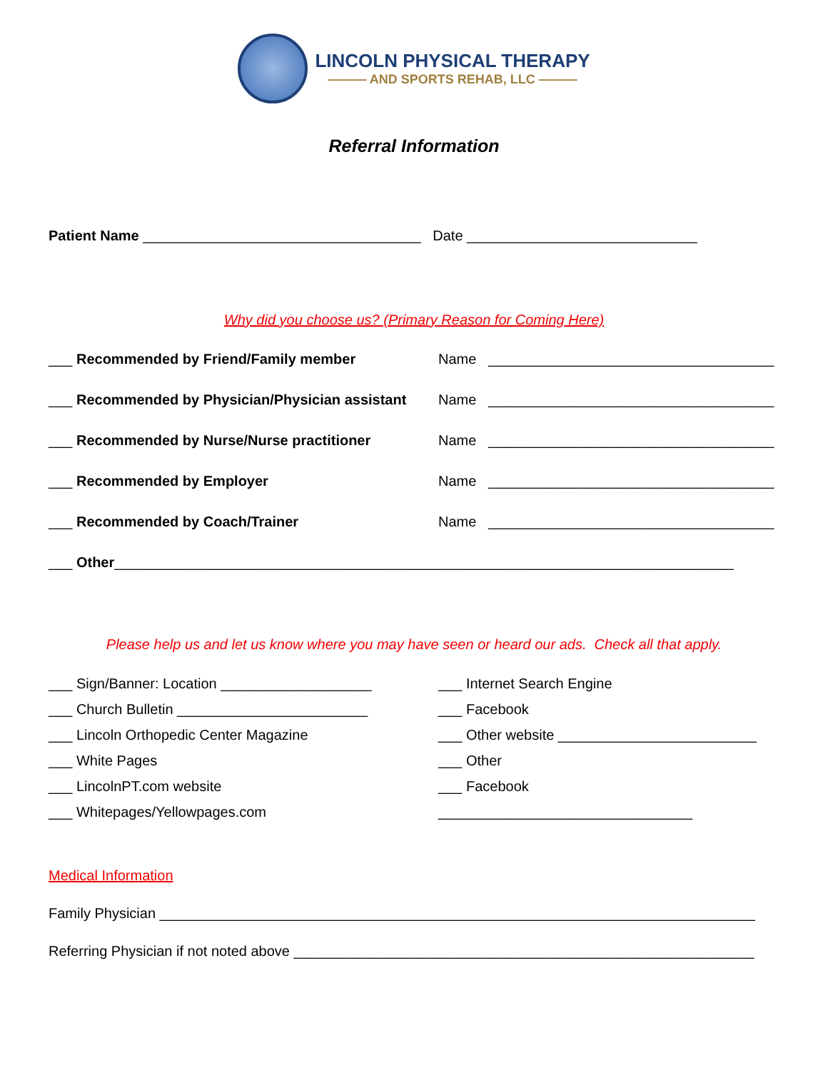LINCOLN PHYSICAL THERAPY
——— AND SPORTS REHAB, LLC ———
Referral Information
Patient Name ___________________________________ Date _____________________________
Why did you choose us? (Primary Reason for Coming Here)
___ Recommended by Friend/Family member Name ____________________________________
___ Recommended by Physician/Physician assistant Name ____________________________________
___ Recommended by Nurse/Nurse practitioner Name ____________________________________
___ Recommended by Employer Name ____________________________________
___ Recommended by Coach/Trainer Name ____________________________________
___ Other ______________________________________________________________________________
Please help us and let us know where you may have seen or heard our ads. Check all that apply.
___ Sign/Banner: Location ___________________
___ Church Bulletin ________________________
___ Lincoln Orthopedic Center Magazine
___ White Pages
___ LincolnPT.com website
___ Whitepages/Yellowpages.com
___ Internet Search Engine
___ Facebook
___ Other website _________________________
___ Other
___ Facebook
________________________________
Medical Information
Family Physician ___________________________________________________________________________
Referring Physician if not noted above __________________________________________________________